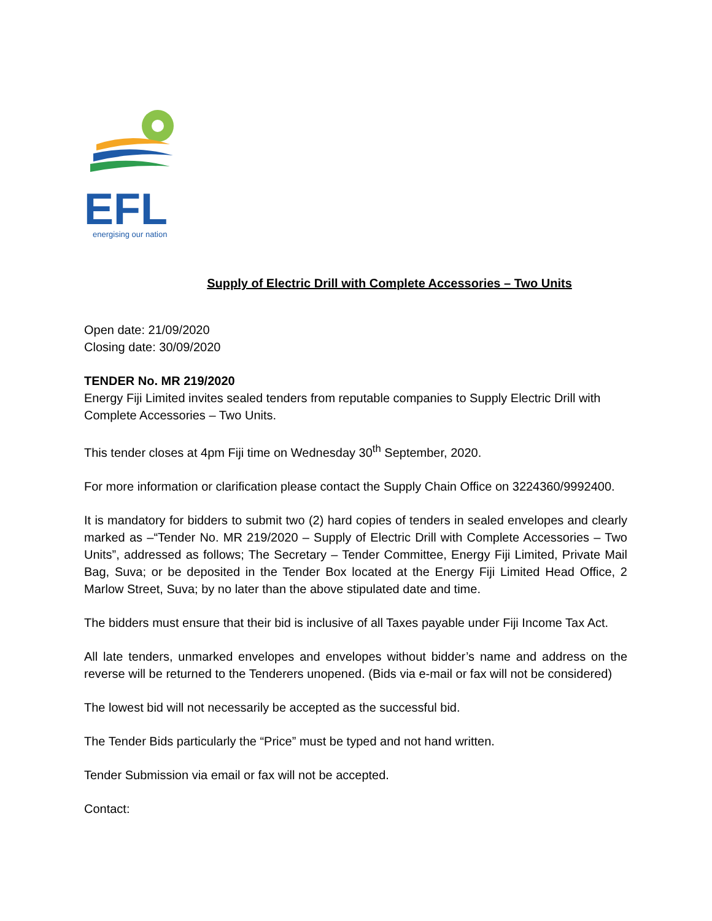EFL
energising our nation
Supply of Electric Drill with Complete Accessories – Two Units
Open date: 21/09/2020
Closing date: 30/09/2020
TENDER No. MR 219/2020
Energy Fiji Limited invites sealed tenders from reputable companies to Supply Electric Drill with Complete Accessories – Two Units.
This tender closes at 4pm Fiji time on Wednesday 30<sup>th</sup> September, 2020.
For more information or clarification please contact the Supply Chain Office on 3224360/9992400.
It is mandatory for bidders to submit two (2) hard copies of tenders in sealed envelopes and clearly marked as –“Tender No. MR 219/2020 – Supply of Electric Drill with Complete Accessories – Two Units”, addressed as follows; The Secretary – Tender Committee, Energy Fiji Limited, Private Mail Bag, Suva; or be deposited in the Tender Box located at the Energy Fiji Limited Head Office, 2 Marlow Street, Suva; by no later than the above stipulated date and time.
The bidders must ensure that their bid is inclusive of all Taxes payable under Fiji Income Tax Act.
All late tenders, unmarked envelopes and envelopes without bidder’s name and address on the reverse will be returned to the Tenderers unopened. (Bids via e-mail or fax will not be considered)
The lowest bid will not necessarily be accepted as the successful bid.
The Tender Bids particularly the “Price” must be typed and not hand written.
Tender Submission via email or fax will not be accepted.
Contact: